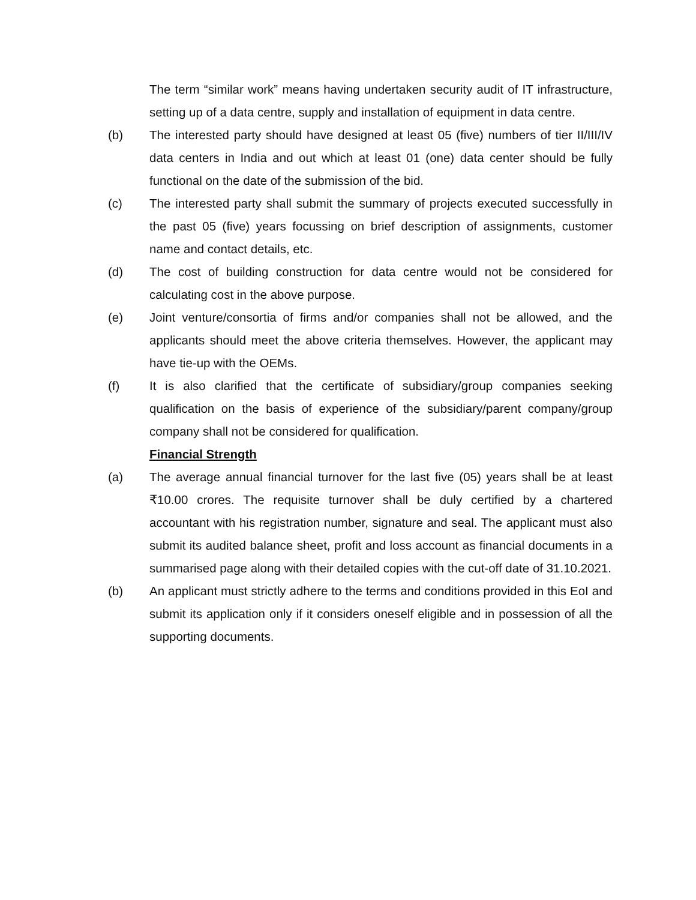The term “similar work” means having undertaken security audit of IT infrastructure, setting up of a data centre, supply and installation of equipment in data centre.
(b) The interested party should have designed at least 05 (five) numbers of tier II/III/IV data centers in India and out which at least 01 (one) data center should be fully functional on the date of the submission of the bid.
(c) The interested party shall submit the summary of projects executed successfully in the past 05 (five) years focussing on brief description of assignments, customer name and contact details, etc.
(d) The cost of building construction for data centre would not be considered for calculating cost in the above purpose.
(e) Joint venture/consortia of firms and/or companies shall not be allowed, and the applicants should meet the above criteria themselves. However, the applicant may have tie-up with the OEMs.
(f) It is also clarified that the certificate of subsidiary/group companies seeking qualification on the basis of experience of the subsidiary/parent company/group company shall not be considered for qualification.
Financial Strength
(a) The average annual financial turnover for the last five (05) years shall be at least ₹10.00 crores. The requisite turnover shall be duly certified by a chartered accountant with his registration number, signature and seal. The applicant must also submit its audited balance sheet, profit and loss account as financial documents in a summarised page along with their detailed copies with the cut-off date of 31.10.2021.
(b) An applicant must strictly adhere to the terms and conditions provided in this EoI and submit its application only if it considers oneself eligible and in possession of all the supporting documents.